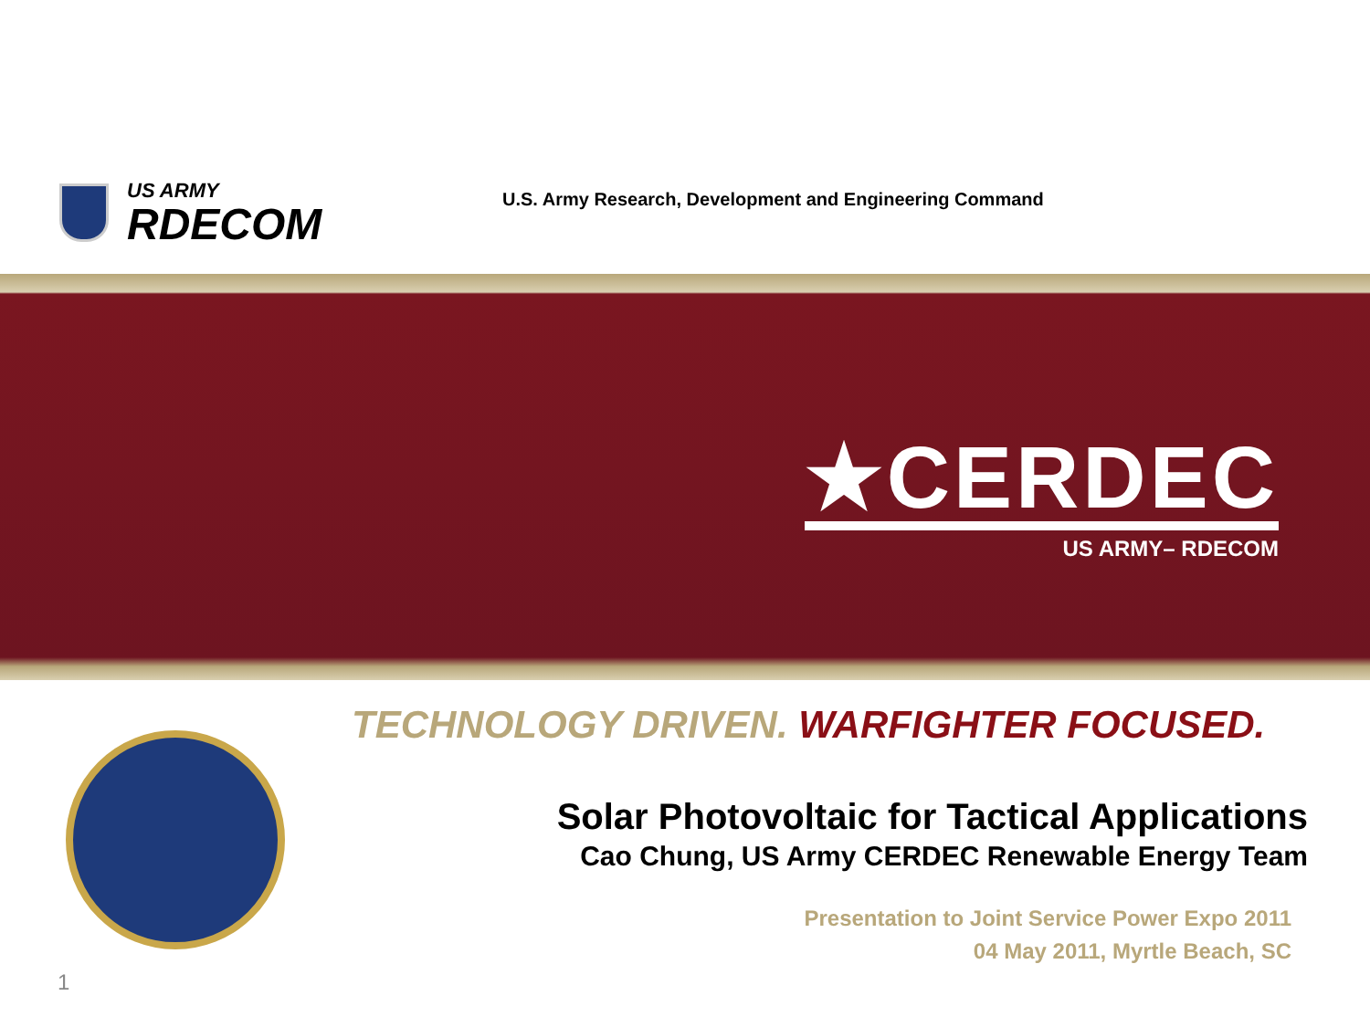US ARMY
RDECOM
U.S. Army Research, Development and Engineering Command
★CERDEC
US ARMY– RDECOM
TECHNOLOGY DRIVEN. WARFIGHTER FOCUSED.
Solar Photovoltaic for Tactical Applications
Cao Chung, US Army CERDEC Renewable Energy Team
Presentation to Joint Service Power Expo 2011
04 May 2011, Myrtle Beach, SC
1